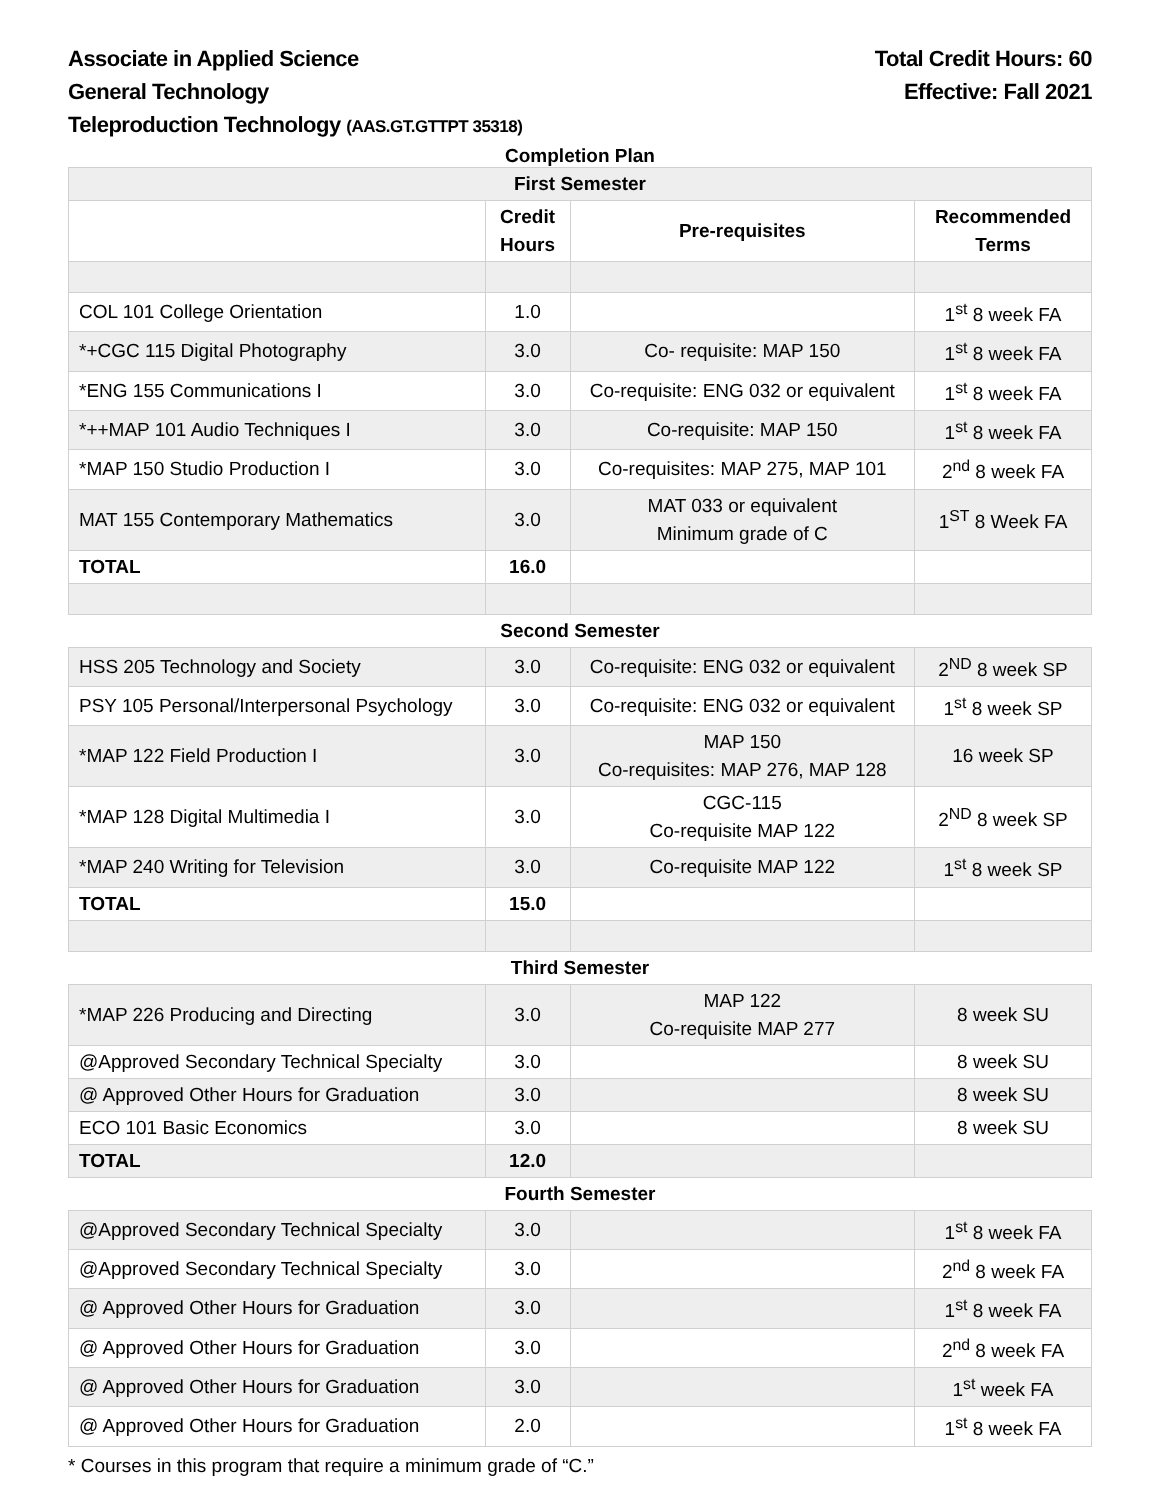Associate in Applied Science
General Technology
Teleproduction Technology (AAS.GT.GTTPT 35318)
Total Credit Hours: 60
Effective: Fall 2021
Completion Plan
| First Semester | | | |
| | Credit Hours | Pre-requisites | Recommended Terms |
| COL 101 College Orientation | 1.0 | | 1<sup>st</sup> 8 week FA |
| *+CGC 115 Digital Photography | 3.0 | Co- requisite: MAP 150 | 1<sup>st</sup> 8 week FA |
| *ENG 155 Communications I | 3.0 | Co-requisite: ENG 032 or equivalent | 1<sup>st</sup> 8 week FA |
| *++MAP 101 Audio Techniques I | 3.0 | Co-requisite: MAP 150 | 1<sup>st</sup> 8 week FA |
| *MAP 150 Studio Production I | 3.0 | Co-requisites: MAP 275, MAP 101 | 2<sup>nd</sup> 8 week FA |
| MAT 155 Contemporary Mathematics | 3.0 | MAT 033 or equivalent Minimum grade of C | 1<sup>ST</sup> 8 Week FA |
| TOTAL | 16.0 | | |
| Second Semester | | | |
| HSS 205 Technology and Society | 3.0 | Co-requisite: ENG 032 or equivalent | 2<sup>ND</sup> 8 week SP |
| PSY 105 Personal/Interpersonal Psychology | 3.0 | Co-requisite: ENG 032 or equivalent | 1<sup>st</sup> 8 week SP |
| *MAP 122 Field Production I | 3.0 | MAP 150 Co-requisites: MAP 276, MAP 128 | 16 week SP |
| *MAP 128 Digital Multimedia I | 3.0 | CGC-115 Co-requisite MAP 122 | 2<sup>ND</sup> 8 week SP |
| *MAP 240 Writing for Television | 3.0 | Co-requisite MAP 122 | 1<sup>st</sup> 8 week SP |
| TOTAL | 15.0 | | |
| Third Semester | | | |
| *MAP 226 Producing and Directing | 3.0 | MAP 122 Co-requisite MAP 277 | 8 week SU |
| @Approved Secondary Technical Specialty | 3.0 | | 8 week SU |
| @ Approved Other Hours for Graduation | 3.0 | | 8 week SU |
| ECO 101 Basic Economics | 3.0 | | 8 week SU |
| TOTAL | 12.0 | | |
| Fourth Semester | | | |
| @Approved Secondary Technical Specialty | 3.0 | | 1<sup>st</sup> 8 week FA |
| @Approved Secondary Technical Specialty | 3.0 | | 2<sup>nd</sup> 8 week FA |
| @ Approved Other Hours for Graduation | 3.0 | | 1<sup>st</sup> 8 week FA |
| @ Approved Other Hours for Graduation | 3.0 | | 2<sup>nd</sup> 8 week FA |
| @ Approved Other Hours for Graduation | 3.0 | | 1<sup>st</sup> week FA |
| @ Approved Other Hours for Graduation | 2.0 | | 1<sup>st</sup> 8 week FA |
* Courses in this program that require a minimum grade of “C.”